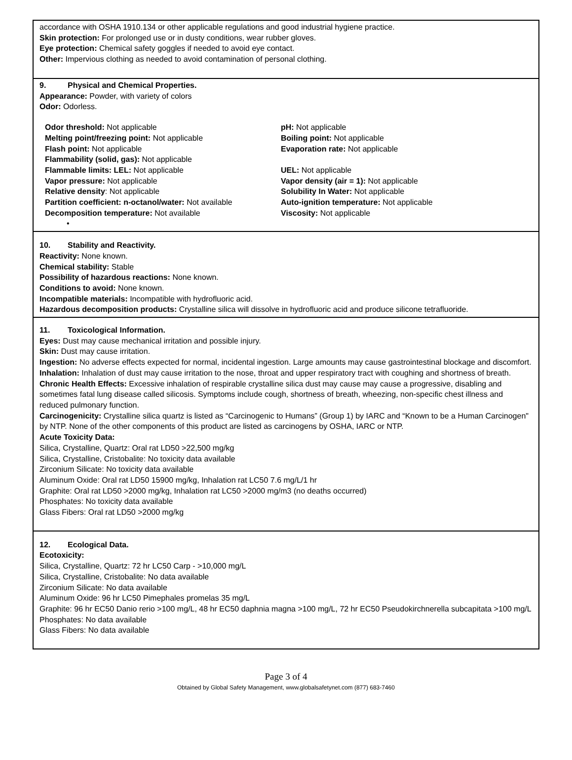accordance with OSHA 1910.134 or other applicable regulations and good industrial hygiene practice.
Skin protection: For prolonged use or in dusty conditions, wear rubber gloves.
Eye protection: Chemical safety goggles if needed to avoid eye contact.
Other: Impervious clothing as needed to avoid contamination of personal clothing.
9. Physical and Chemical Properties.
Appearance: Powder, with variety of colors
Odor: Odorless.
Odor threshold: Not applicable
pH: Not applicable
Melting point/freezing point: Not applicable
Boiling point: Not applicable
Flash point: Not applicable
Evaporation rate: Not applicable
Flammability (solid, gas): Not applicable
Flammable limits: LEL: Not applicable
UEL: Not applicable
Vapor pressure: Not applicable
Vapor density (air = 1): Not applicable
Relative density: Not applicable
Solubility In Water: Not applicable
Partition coefficient: n-octanol/water: Not available
Auto-ignition temperature: Not applicable
Decomposition temperature: Not available
Viscosity: Not applicable
•
10. Stability and Reactivity.
Reactivity: None known.
Chemical stability: Stable
Possibility of hazardous reactions: None known.
Conditions to avoid: None known.
Incompatible materials: Incompatible with hydrofluoric acid.
Hazardous decomposition products: Crystalline silica will dissolve in hydrofluoric acid and produce silicone tetrafluoride.
11. Toxicological Information.
Eyes: Dust may cause mechanical irritation and possible injury.
Skin: Dust may cause irritation.
Ingestion: No adverse effects expected for normal, incidental ingestion. Large amounts may cause gastrointestinal blockage and discomfort.
Inhalation: Inhalation of dust may cause irritation to the nose, throat and upper respiratory tract with coughing and shortness of breath.
Chronic Health Effects: Excessive inhalation of respirable crystalline silica dust may cause may cause a progressive, disabling and sometimes fatal lung disease called silicosis. Symptoms include cough, shortness of breath, wheezing, non-specific chest illness and reduced pulmonary function.
Carcinogenicity: Crystalline silica quartz is listed as “Carcinogenic to Humans” (Group 1) by IARC and “Known to be a Human Carcinogen" by NTP. None of the other components of this product are listed as carcinogens by OSHA, IARC or NTP.
Acute Toxicity Data:
Silica, Crystalline, Quartz: Oral rat LD50 >22,500 mg/kg
Silica, Crystalline, Cristobalite: No toxicity data available
Zirconium Silicate: No toxicity data available
Aluminum Oxide: Oral rat LD50 15900 mg/kg, Inhalation rat LC50 7.6 mg/L/1 hr
Graphite: Oral rat LD50 >2000 mg/kg, Inhalation rat LC50 >2000 mg/m3 (no deaths occurred)
Phosphates: No toxicity data available
Glass Fibers: Oral rat LD50 >2000 mg/kg
12. Ecological Data.
Ecotoxicity:
Silica, Crystalline, Quartz: 72 hr LC50 Carp - >10,000 mg/L
Silica, Crystalline, Cristobalite: No data available
Zirconium Silicate: No data available
Aluminum Oxide: 96 hr LC50 Pimephales promelas 35 mg/L
Graphite: 96 hr EC50 Danio rerio >100 mg/L, 48 hr EC50 daphnia magna >100 mg/L, 72 hr EC50 Pseudokirchnerella subcapitata >100 mg/L
Phosphates: No data available
Glass Fibers: No data available
Page 3 of 4
Obtained by Global Safety Management, www.globalsafetynet.com (877) 683-7460